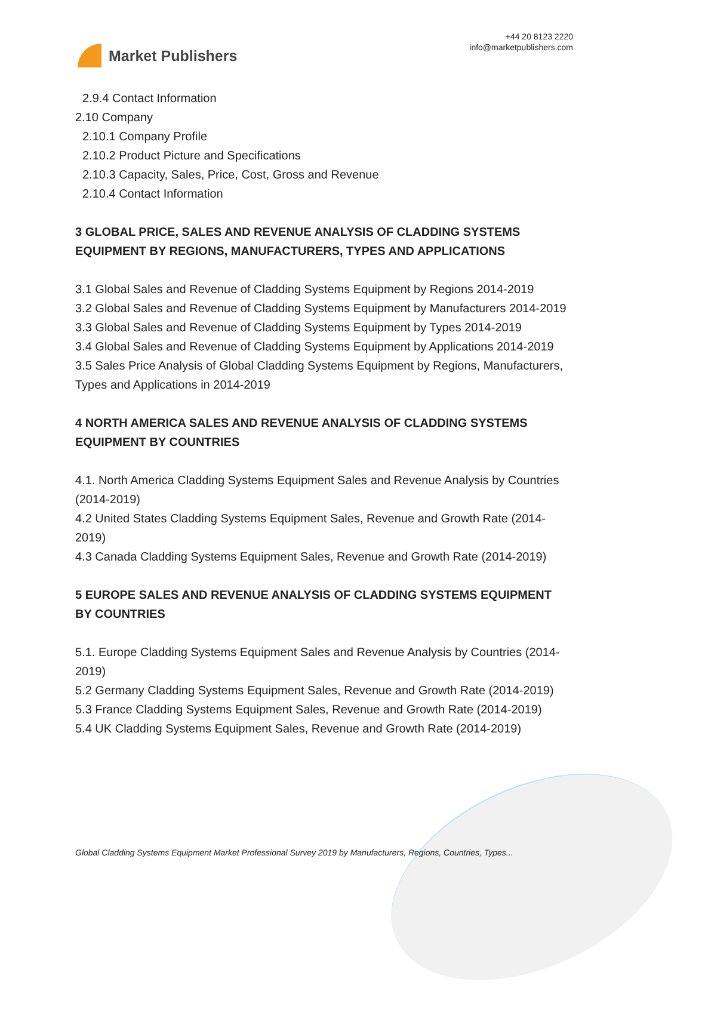Market Publishers
+44 20 8123 2220
info@marketpublishers.com
2.9.4 Contact Information
2.10 Company
2.10.1 Company Profile
2.10.2 Product Picture and Specifications
2.10.3 Capacity, Sales, Price, Cost, Gross and Revenue
2.10.4 Contact Information
3 GLOBAL PRICE, SALES AND REVENUE ANALYSIS OF CLADDING SYSTEMS EQUIPMENT BY REGIONS, MANUFACTURERS, TYPES AND APPLICATIONS
3.1 Global Sales and Revenue of Cladding Systems Equipment by Regions 2014-2019
3.2 Global Sales and Revenue of Cladding Systems Equipment by Manufacturers 2014-2019
3.3 Global Sales and Revenue of Cladding Systems Equipment by Types 2014-2019
3.4 Global Sales and Revenue of Cladding Systems Equipment by Applications 2014-2019
3.5 Sales Price Analysis of Global Cladding Systems Equipment by Regions, Manufacturers, Types and Applications in 2014-2019
4 NORTH AMERICA SALES AND REVENUE ANALYSIS OF CLADDING SYSTEMS EQUIPMENT BY COUNTRIES
4.1. North America Cladding Systems Equipment Sales and Revenue Analysis by Countries (2014-2019)
4.2 United States Cladding Systems Equipment Sales, Revenue and Growth Rate (2014-2019)
4.3 Canada Cladding Systems Equipment Sales, Revenue and Growth Rate (2014-2019)
5 EUROPE SALES AND REVENUE ANALYSIS OF CLADDING SYSTEMS EQUIPMENT BY COUNTRIES
5.1. Europe Cladding Systems Equipment Sales and Revenue Analysis by Countries (2014-2019)
5.2 Germany Cladding Systems Equipment Sales, Revenue and Growth Rate (2014-2019)
5.3 France Cladding Systems Equipment Sales, Revenue and Growth Rate (2014-2019)
5.4 UK Cladding Systems Equipment Sales, Revenue and Growth Rate (2014-2019)
Global Cladding Systems Equipment Market Professional Survey 2019 by Manufacturers, Regions, Countries, Types...